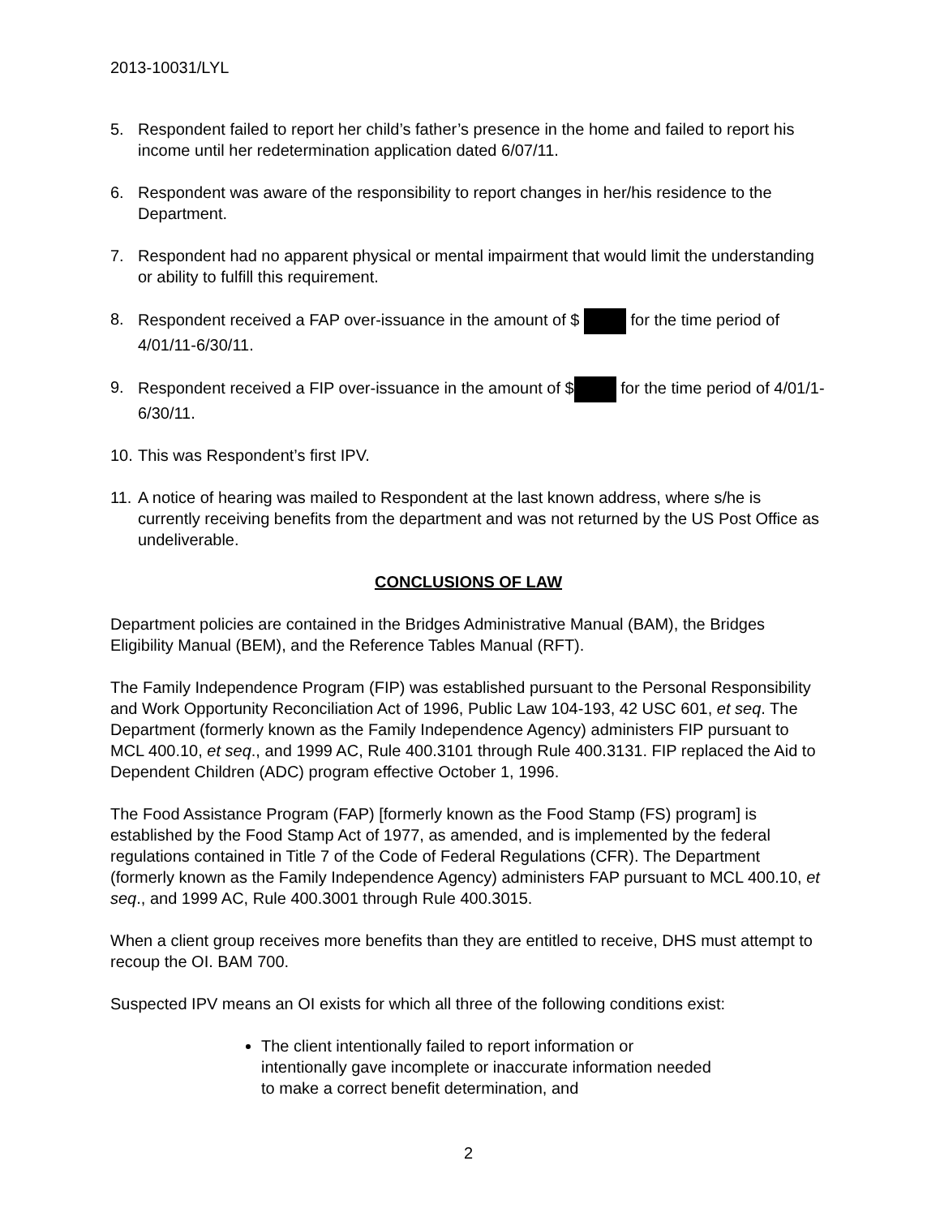2013-10031/LYL
5. Respondent failed to report her child’s father’s presence in the home and failed to report his income until her redetermination application dated 6/07/11.
6. Respondent was aware of the responsibility to report changes in her/his residence to the Department.
7. Respondent had no apparent physical or mental impairment that would limit the understanding or ability to fulfill this requirement.
8. Respondent received a FAP over-issuance in the amount of $ for the time period of 4/01/11-6/30/11.
9. Respondent received a FIP over-issuance in the amount of $ for the time period of 4/01/1-6/30/11.
10. This was Respondent’s first IPV.
11. A notice of hearing was mailed to Respondent at the last known address, where s/he is currently receiving benefits from the department and was not returned by the US Post Office as undeliverable.
CONCLUSIONS OF LAW
Department policies are contained in the Bridges Administrative Manual (BAM), the Bridges Eligibility Manual (BEM), and the Reference Tables Manual (RFT).
The Family Independence Program (FIP) was established pursuant to the Personal Responsibility and Work Opportunity Reconciliation Act of 1996, Public Law 104-193, 42 USC 601, et seq. The Department (formerly known as the Family Independence Agency) administers FIP pursuant to MCL 400.10, et seq., and 1999 AC, Rule 400.3101 through Rule 400.3131. FIP replaced the Aid to Dependent Children (ADC) program effective October 1, 1996.
The Food Assistance Program (FAP) [formerly known as the Food Stamp (FS) program] is established by the Food Stamp Act of 1977, as amended, and is implemented by the federal regulations contained in Title 7 of the Code of Federal Regulations (CFR). The Department (formerly known as the Family Independence Agency) administers FAP pursuant to MCL 400.10, et seq., and 1999 AC, Rule 400.3001 through Rule 400.3015.
When a client group receives more benefits than they are entitled to receive, DHS must attempt to recoup the OI. BAM 700.
Suspected IPV means an OI exists for which all three of the following conditions exist:
The client intentionally failed to report information or intentionally gave incomplete or inaccurate information needed to make a correct benefit determination, and
2